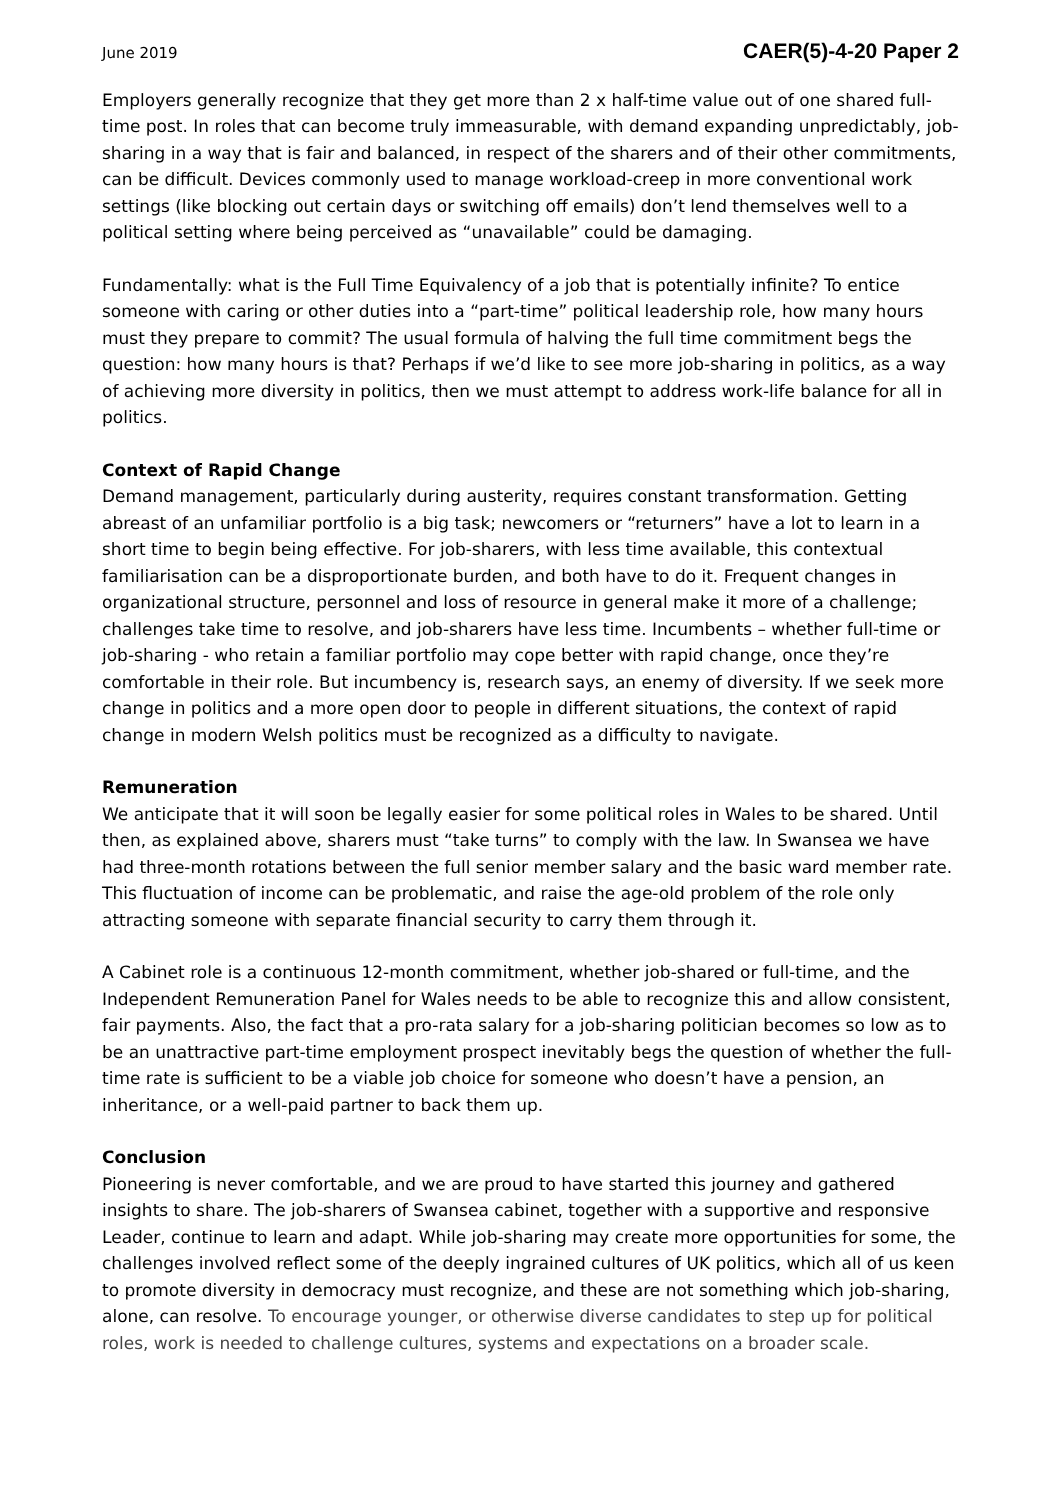June 2019 CAER(5)-4-20 Paper 2
Employers generally recognize that they get more than 2 x half-time value out of one shared full-time post. In roles that can become truly immeasurable, with demand expanding unpredictably, job-sharing in a way that is fair and balanced, in respect of the sharers and of their other commitments, can be difficult. Devices commonly used to manage workload-creep in more conventional work settings (like blocking out certain days or switching off emails) don’t lend themselves well to a political setting where being perceived as “unavailable” could be damaging.
Fundamentally: what is the Full Time Equivalency of a job that is potentially infinite? To entice someone with caring or other duties into a “part-time” political leadership role, how many hours must they prepare to commit? The usual formula of halving the full time commitment begs the question: how many hours is that? Perhaps if we’d like to see more job-sharing in politics, as a way of achieving more diversity in politics, then we must attempt to address work-life balance for all in politics.
Context of Rapid Change
Demand management, particularly during austerity, requires constant transformation. Getting abreast of an unfamiliar portfolio is a big task; newcomers or “returners” have a lot to learn in a short time to begin being effective. For job-sharers, with less time available, this contextual familiarisation can be a disproportionate burden, and both have to do it. Frequent changes in organizational structure, personnel and loss of resource in general make it more of a challenge; challenges take time to resolve, and job-sharers have less time. Incumbents – whether full-time or job-sharing - who retain a familiar portfolio may cope better with rapid change, once they’re comfortable in their role. But incumbency is, research says, an enemy of diversity. If we seek more change in politics and a more open door to people in different situations, the context of rapid change in modern Welsh politics must be recognized as a difficulty to navigate.
Remuneration
We anticipate that it will soon be legally easier for some political roles in Wales to be shared. Until then, as explained above, sharers must “take turns” to comply with the law. In Swansea we have had three-month rotations between the full senior member salary and the basic ward member rate. This fluctuation of income can be problematic, and raise the age-old problem of the role only attracting someone with separate financial security to carry them through it.
A Cabinet role is a continuous 12-month commitment, whether job-shared or full-time, and the Independent Remuneration Panel for Wales needs to be able to recognize this and allow consistent, fair payments. Also, the fact that a pro-rata salary for a job-sharing politician becomes so low as to be an unattractive part-time employment prospect inevitably begs the question of whether the full-time rate is sufficient to be a viable job choice for someone who doesn’t have a pension, an inheritance, or a well-paid partner to back them up.
Conclusion
Pioneering is never comfortable, and we are proud to have started this journey and gathered insights to share. The job-sharers of Swansea cabinet, together with a supportive and responsive Leader, continue to learn and adapt. While job-sharing may create more opportunities for some, the challenges involved reflect some of the deeply ingrained cultures of UK politics, which all of us keen to promote diversity in democracy must recognize, and these are not something which job-sharing, alone, can resolve. To encourage younger, or otherwise diverse candidates to step up for political roles, work is needed to challenge cultures, systems and expectations on a broader scale.